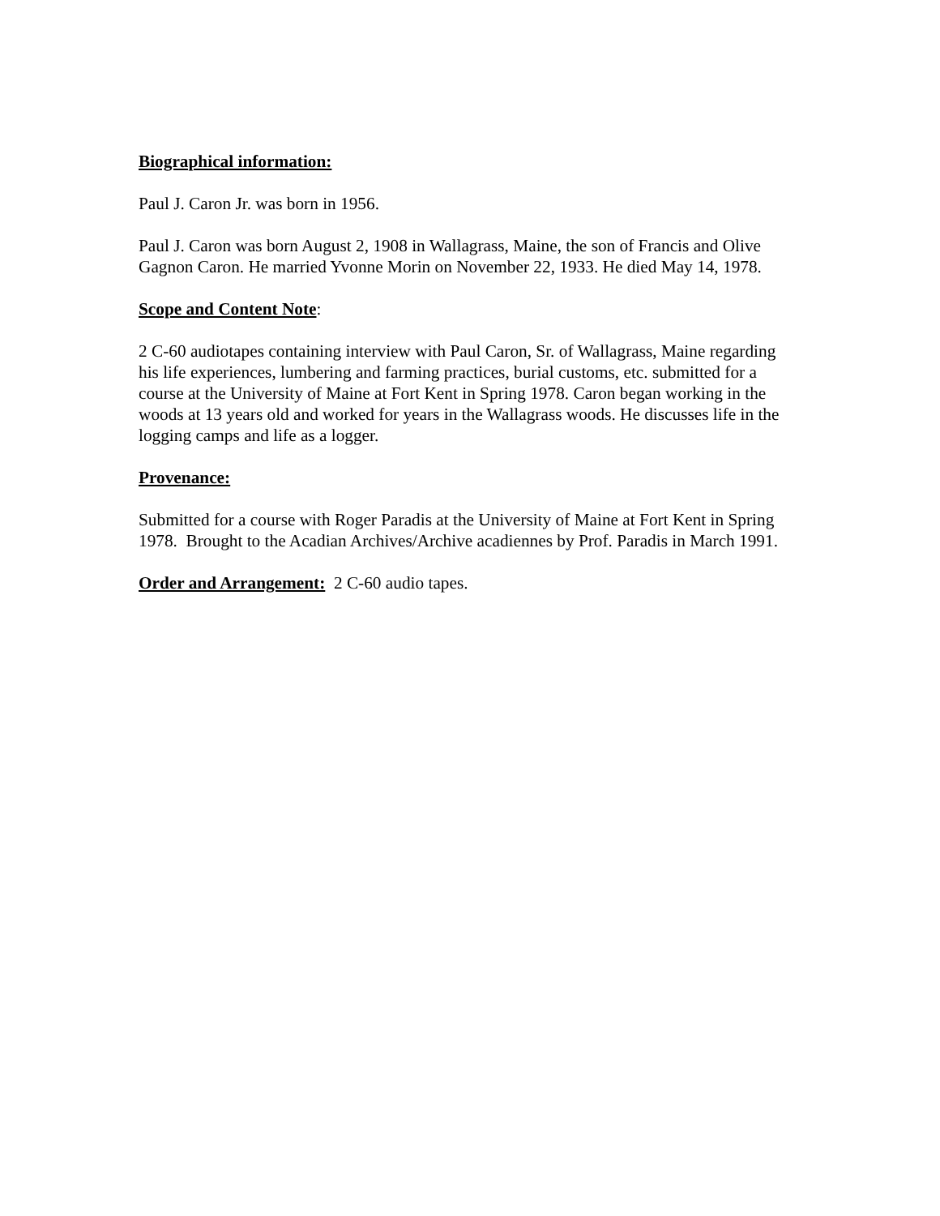Biographical information:
Paul J. Caron Jr. was born in 1956.
Paul J. Caron was born August 2, 1908 in Wallagrass, Maine, the son of Francis and Olive Gagnon Caron. He married Yvonne Morin on November 22, 1933. He died May 14, 1978.
Scope and Content Note:
2 C-60 audiotapes containing interview with Paul Caron, Sr. of Wallagrass, Maine regarding his life experiences, lumbering and farming practices, burial customs, etc. submitted for a course at the University of Maine at Fort Kent in Spring 1978. Caron began working in the woods at 13 years old and worked for years in the Wallagrass woods. He discusses life in the logging camps and life as a logger.
Provenance:
Submitted for a course with Roger Paradis at the University of Maine at Fort Kent in Spring 1978. Brought to the Acadian Archives/Archive acadiennes by Prof. Paradis in March 1991.
Order and Arrangement: 2 C-60 audio tapes.